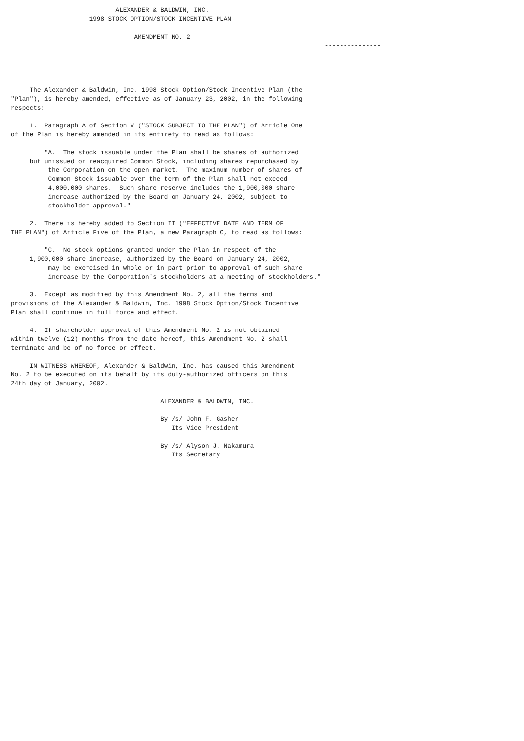ALEXANDER & BALDWIN, INC.
                     1998 STOCK OPTION/STOCK INCENTIVE PLAN

                                 AMENDMENT NO. 2
                                                                                    ---------------




     The Alexander & Baldwin, Inc. 1998 Stock Option/Stock Incentive Plan (the
"Plan"), is hereby amended, effective as of January 23, 2002, in the following
respects:

     1.  Paragraph A of Section V ("STOCK SUBJECT TO THE PLAN") of Article One
of the Plan is hereby amended in its entirety to read as follows:

         "A.  The stock issuable under the Plan shall be shares of authorized
     but unissued or reacquired Common Stock, including shares repurchased by
          the Corporation on the open market.  The maximum number of shares of
          Common Stock issuable over the term of the Plan shall not exceed
          4,000,000 shares.  Such share reserve includes the 1,900,000 share
          increase authorized by the Board on January 24, 2002, subject to
          stockholder approval."

     2.  There is hereby added to Section II ("EFFECTIVE DATE AND TERM OF
THE PLAN") of Article Five of the Plan, a new Paragraph C, to read as follows:

         "C.  No stock options granted under the Plan in respect of the
     1,900,000 share increase, authorized by the Board on January 24, 2002,
          may be exercised in whole or in part prior to approval of such share
          increase by the Corporation's stockholders at a meeting of stockholders."

     3.  Except as modified by this Amendment No. 2, all the terms and
provisions of the Alexander & Baldwin, Inc. 1998 Stock Option/Stock Incentive
Plan shall continue in full force and effect.

     4.  If shareholder approval of this Amendment No. 2 is not obtained
within twelve (12) months from the date hereof, this Amendment No. 2 shall
terminate and be of no force or effect.

     IN WITNESS WHEREOF, Alexander & Baldwin, Inc. has caused this Amendment
No. 2 to be executed on its behalf by its duly-authorized officers on this
24th day of January, 2002.

                                        ALEXANDER & BALDWIN, INC.

                                        By /s/ John F. Gasher
                                           Its Vice President

                                        By /s/ Alyson J. Nakamura
                                           Its Secretary